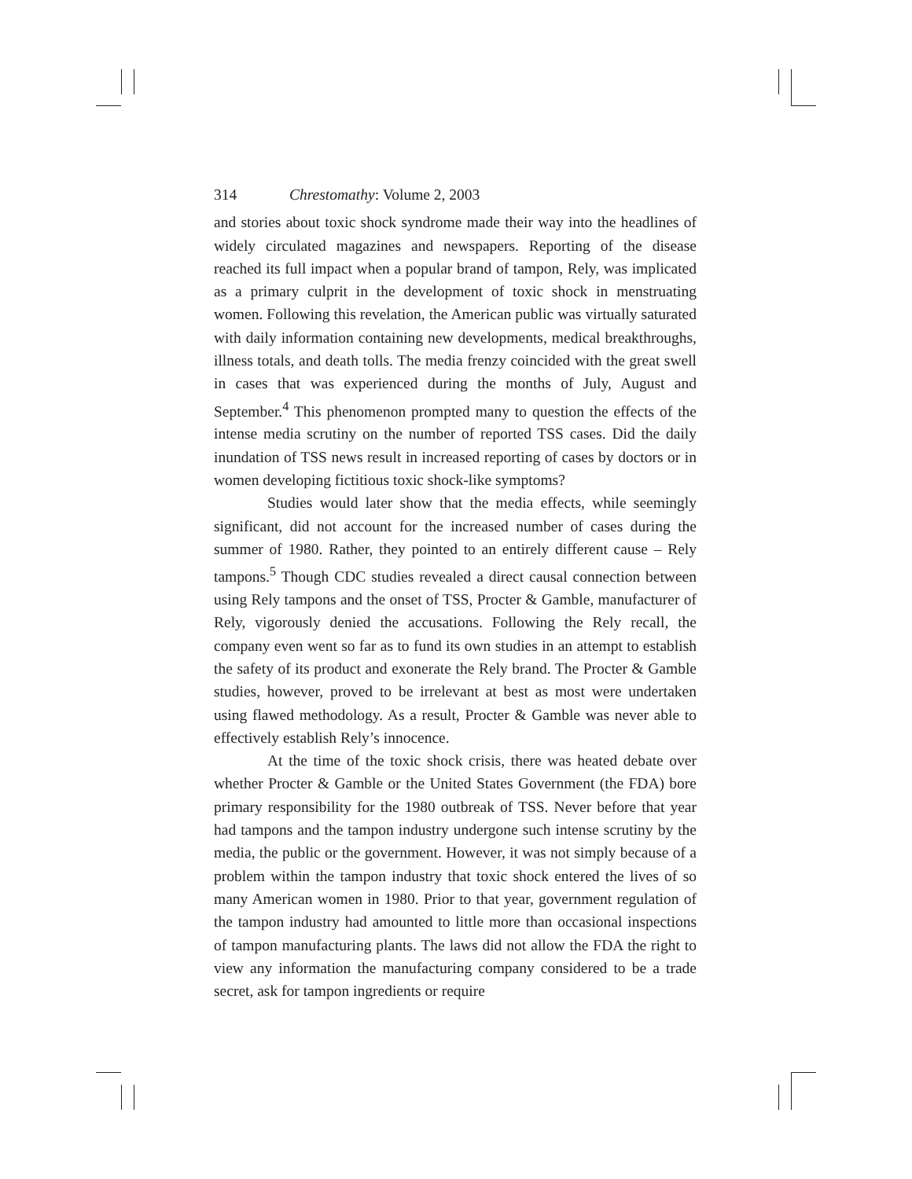314 Chrestomathy: Volume 2, 2003
and stories about toxic shock syndrome made their way into the headlines of widely circulated magazines and newspapers. Reporting of the disease reached its full impact when a popular brand of tampon, Rely, was implicated as a primary culprit in the development of toxic shock in menstruating women. Following this revelation, the American public was virtually saturated with daily information containing new developments, medical breakthroughs, illness totals, and death tolls. The media frenzy coincided with the great swell in cases that was experienced during the months of July, August and September.<sup>4</sup> This phenomenon prompted many to question the effects of the intense media scrutiny on the number of reported TSS cases. Did the daily inundation of TSS news result in increased reporting of cases by doctors or in women developing fictitious toxic shock-like symptoms?
Studies would later show that the media effects, while seemingly significant, did not account for the increased number of cases during the summer of 1980. Rather, they pointed to an entirely different cause – Rely tampons.<sup>5</sup> Though CDC studies revealed a direct causal connection between using Rely tampons and the onset of TSS, Procter & Gamble, manufacturer of Rely, vigorously denied the accusations. Following the Rely recall, the company even went so far as to fund its own studies in an attempt to establish the safety of its product and exonerate the Rely brand. The Procter & Gamble studies, however, proved to be irrelevant at best as most were undertaken using flawed methodology. As a result, Procter & Gamble was never able to effectively establish Rely’s innocence.
At the time of the toxic shock crisis, there was heated debate over whether Procter & Gamble or the United States Government (the FDA) bore primary responsibility for the 1980 outbreak of TSS. Never before that year had tampons and the tampon industry undergone such intense scrutiny by the media, the public or the government. However, it was not simply because of a problem within the tampon industry that toxic shock entered the lives of so many American women in 1980. Prior to that year, government regulation of the tampon industry had amounted to little more than occasional inspections of tampon manufacturing plants. The laws did not allow the FDA the right to view any information the manufacturing company considered to be a trade secret, ask for tampon ingredients or require